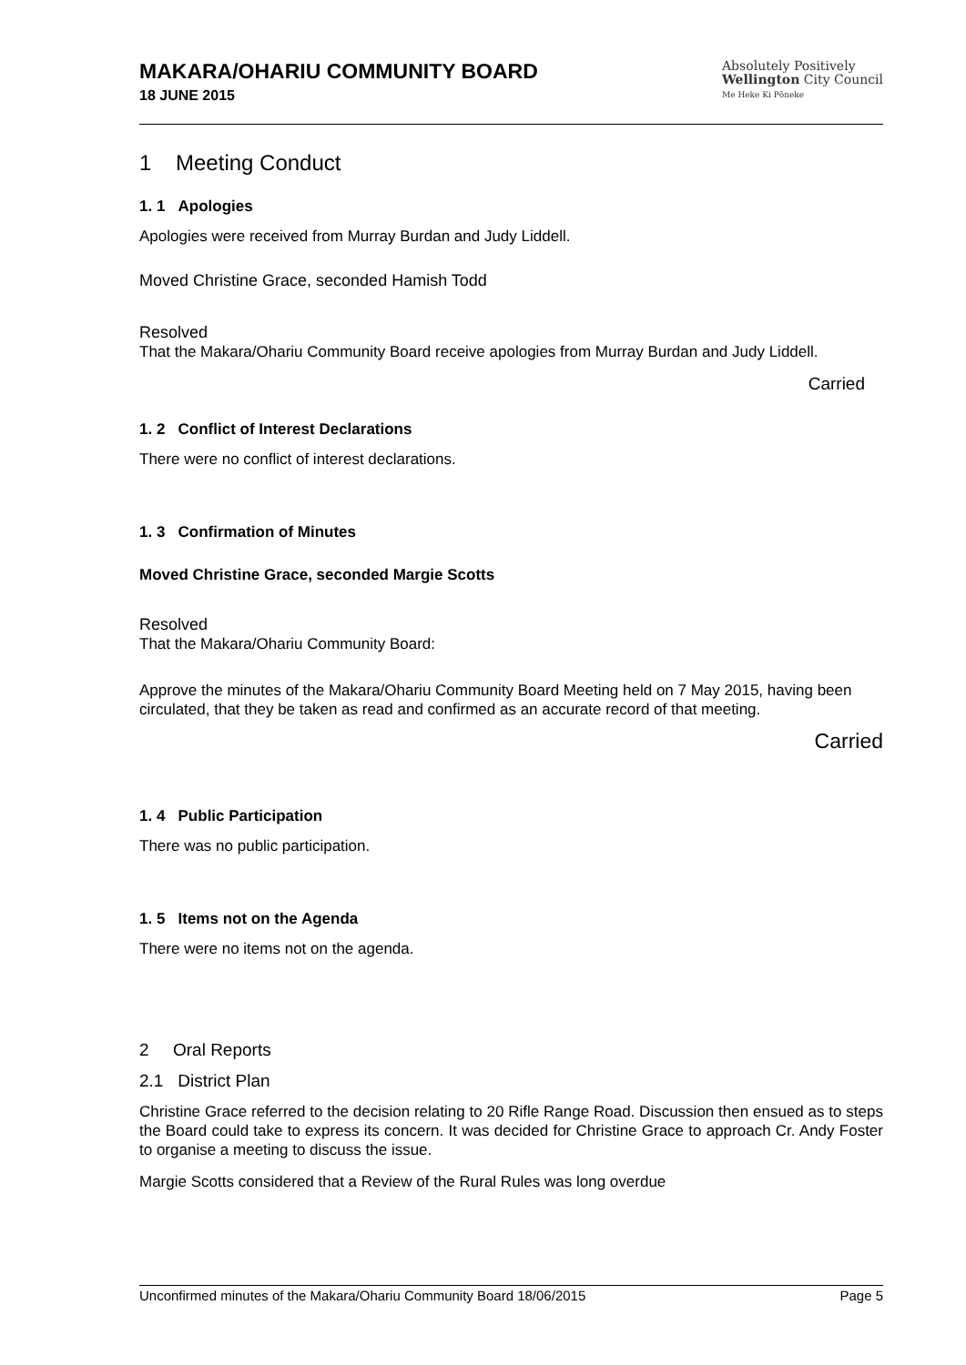MAKARA/OHARIU COMMUNITY BOARD
18 JUNE 2015
Absolutely Positively
Wellington City Council
Me Heke Ki Pōneke
1 Meeting Conduct
1. 1 Apologies
Apologies were received from Murray Burdan and Judy Liddell.
Moved Christine Grace, seconded Hamish Todd
Resolved
That the Makara/Ohariu Community Board receive apologies from Murray Burdan and Judy Liddell.
Carried
1. 2 Conflict of Interest Declarations
There were no conflict of interest declarations.
1. 3 Confirmation of Minutes
Moved Christine Grace, seconded Margie Scotts
Resolved
That the Makara/Ohariu Community Board:
Approve the minutes of the Makara/Ohariu Community Board Meeting held on 7 May 2015, having been circulated, that they be taken as read and confirmed as an accurate record of that meeting.
Carried
1. 4 Public Participation
There was no public participation.
1. 5 Items not on the Agenda
There were no items not on the agenda.
2 Oral Reports
2.1 District Plan
Christine Grace referred to the decision relating to 20 Rifle Range Road. Discussion then ensued as to steps the Board could take to express its concern. It was decided for Christine Grace to approach Cr. Andy Foster to organise a meeting to discuss the issue.
Margie Scotts considered that a Review of the Rural Rules was long overdue
Unconfirmed minutes of the Makara/Ohariu Community Board 18/06/2015 Page 5